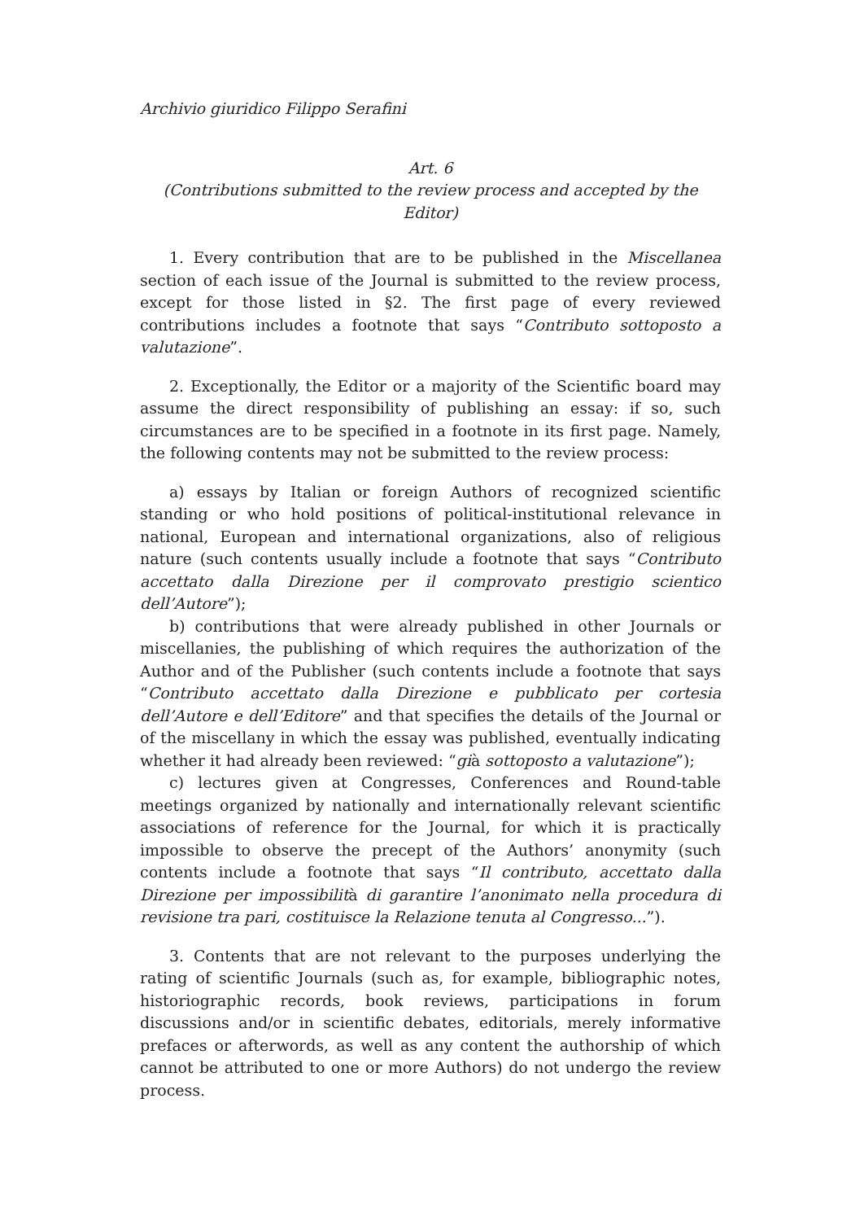Archivio giuridico Filippo Serafini
Art. 6
(Contributions submitted to the review process and accepted by the Editor)
1. Every contribution that are to be published in the Miscellanea section of each issue of the Journal is submitted to the review process, except for those listed in §2. The first page of every reviewed contributions includes a footnote that says “Contributo sottoposto a valutazione”.
2. Exceptionally, the Editor or a majority of the Scientific board may assume the direct responsibility of publishing an essay: if so, such circumstances are to be specified in a footnote in its first page. Namely, the following contents may not be submitted to the review process:
a) essays by Italian or foreign Authors of recognized scientific standing or who hold positions of political-institutional relevance in national, European and international organizations, also of religious nature (such contents usually include a footnote that says “Contributo accettato dalla Direzione per il comprovato prestigio scientico dell’Autore”);
b) contributions that were already published in other Journals or miscellanies, the publishing of which requires the authorization of the Author and of the Publisher (such contents include a footnote that says “Contributo accettato dalla Direzione e pubblicato per cortesia dell’Autore e dell’Editore” and that specifies the details of the Journal or of the miscellany in which the essay was published, eventually indicating whether it had already been reviewed: “già sottoposto a valutazione”);
c) lectures given at Congresses, Conferences and Round-table meetings organized by nationally and internationally relevant scientific associations of reference for the Journal, for which it is practically impossible to observe the precept of the Authors’ anonymity (such contents include a footnote that says “Il contributo, accettato dalla Direzione per impossibilità di garantire l’anonimato nella procedura di revisione tra pari, costituisce la Relazione tenuta al Congresso...”).
3. Contents that are not relevant to the purposes underlying the rating of scientific Journals (such as, for example, bibliographic notes, historiographic records, book reviews, participations in forum discussions and/or in scientific debates, editorials, merely informative prefaces or afterwords, as well as any content the authorship of which cannot be attributed to one or more Authors) do not undergo the review process.